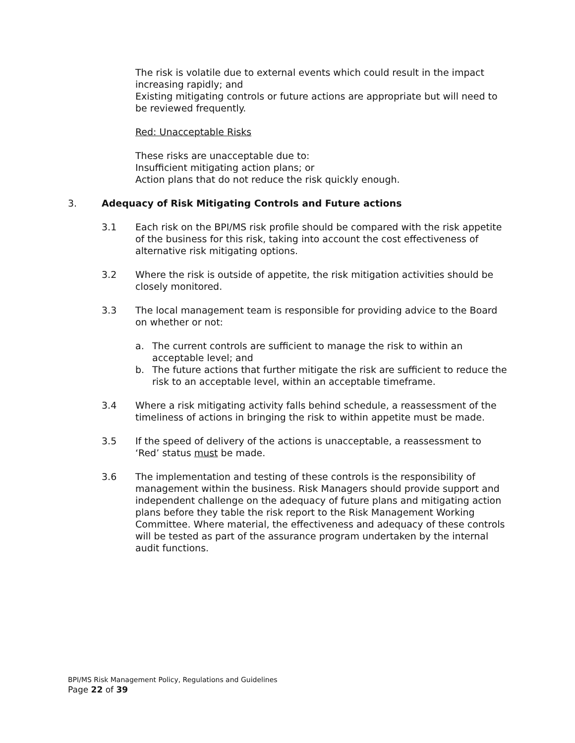The risk is volatile due to external events which could result in the impact increasing rapidly; and
Existing mitigating controls or future actions are appropriate but will need to be reviewed frequently.
Red: Unacceptable Risks
These risks are unacceptable due to:
Insufficient mitigating action plans; or
Action plans that do not reduce the risk quickly enough.
3. Adequacy of Risk Mitigating Controls and Future actions
3.1 Each risk on the BPI/MS risk profile should be compared with the risk appetite of the business for this risk, taking into account the cost effectiveness of alternative risk mitigating options.
3.2 Where the risk is outside of appetite, the risk mitigation activities should be closely monitored.
3.3 The local management team is responsible for providing advice to the Board on whether or not:
a. The current controls are sufficient to manage the risk to within an acceptable level; and
b. The future actions that further mitigate the risk are sufficient to reduce the risk to an acceptable level, within an acceptable timeframe.
3.4 Where a risk mitigating activity falls behind schedule, a reassessment of the timeliness of actions in bringing the risk to within appetite must be made.
3.5 If the speed of delivery of the actions is unacceptable, a reassessment to ‘Red’ status must be made.
3.6 The implementation and testing of these controls is the responsibility of management within the business. Risk Managers should provide support and independent challenge on the adequacy of future plans and mitigating action plans before they table the risk report to the Risk Management Working Committee. Where material, the effectiveness and adequacy of these controls will be tested as part of the assurance program undertaken by the internal audit functions.
BPI/MS Risk Management Policy, Regulations and Guidelines
Page 22 of 39